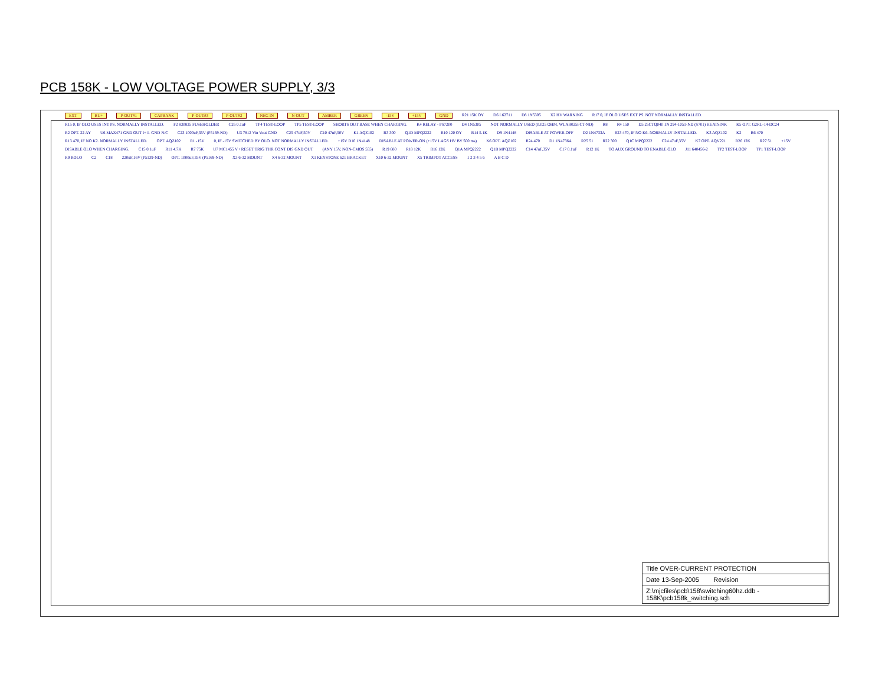PCB 158K - LOW VOLTAGE POWER SUPPLY, 3/3
EXT BU+ P-OUT#1 CAPBANK P-OUT#3 P-OUT#2 NEG IN N-OUT AMBER GREEN -15V +15V GND R21 15K OY D6 L62711 D8 1N5305 X2 HV WARNING R17 0, IF OLO USES EXT PS. NOT NORMALLY INSTALLED. R15 0, IF OLO USES INT PS. NORMALLY INSTALLED. F2 830835 FUSEHOLDER C26 0.1uF TP4 TEST-LOOP TP5 TEST-LOOP SHORTS OUT BASE WHEN CHARGING. K4 RELAY - PS7200 D4 1N5305 NOT NORMALLY USED (0.025 OHM, WLAR025FCT-ND) R8 R4 150 D5 25CTQ040 1N 294-1051-ND (S701) HEATSINK K5 OPT. G2RL-14-DC24 R2 OPT. 22 AY U6 MAX471 GND OUT I+ I- GND N/C C23 1000uF,35V (P5169-ND) U3 7812 Vin Vout GND C25 47uF,50V C10 47uF,50V K1 AQZ102 R3 300 Q1D MPQ2222 R10 120 OY R14 5.1K D9 1N4148 DISABLE AT POWER-OFF D2 1N4733A R23 470, IF NO K6. NORMALLY INSTALLED. K3 AQZ102 K2 R6 470 R13 470, IF NO K2. NORMALLY INSTALLED. OPT. AQZ102 R1 -15V 0, IF -15V SWITCHED BY OLO. NOT NORMALLY INSTALLED. +15V D10 1N4148 DISABLE AT POWER-ON (+15V LAGS HV BY 500 ms) K6 OPT. AQZ102 R24 470 D1 1N4736A R25 51 R22 300 Q1C MPQ2222 C24 47uF,35V K7 OPT. AQV221 R26 12K R27 51 +15V DISABLE OLO WHEN CHARGING. C15 0.1uF R11 4.7K R7 75K U7 MC1455 V+ RESET TRIG THR CONT DIS GND OUT (ANY 15V, NON-CMOS 555) R19 680 R18 12K R16 12K Q1A MPQ2222 Q1B MPQ2222 C14 47uF,35V C17 0.1uF R12 1K TO AUX GROUND TO ENABLE OLO J11 640456-2 TP2 TEST-LOOP TP1 TEST-LOOP R9 ROLO C2 C18 220uF,16V (P5139-ND) OPT. 1000uF,35V (P5169-ND) X3 6-32 MOUNT X4 6-32 MOUNT X1 KEYSTONE 621 BRACKET X10 6-32 MOUNT X5 TRIMPOT ACCESS 1 2 3 4 5 6 A B C D
Title OVER-CURRENT PROTECTION
Date 13-Sep-2005 Revision
Z:\mjcfiles\pcb\158\switching60hz.ddb - 158K\pcb158k_switching.sch